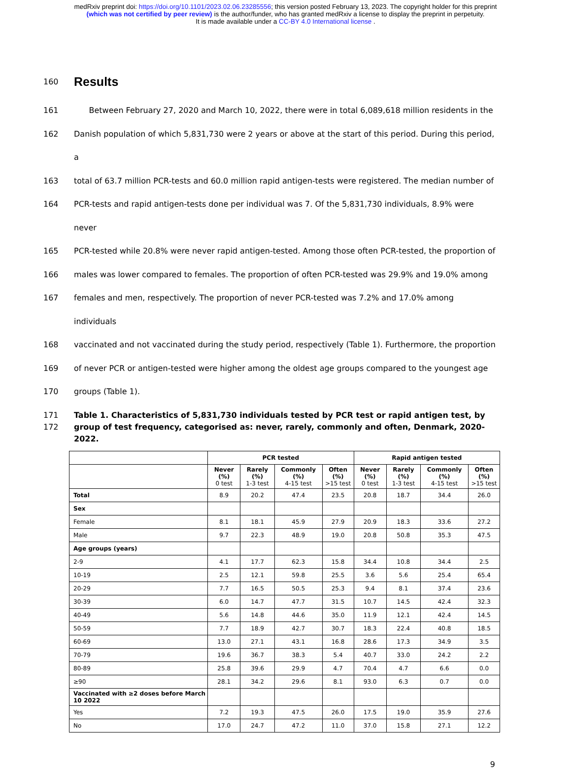medRxiv preprint doi: https://doi.org/10.1101/2023.02.06.23285556; this version posted February 13, 2023. The copyright holder for this preprint
(which was not certified by peer review) is the author/funder, who has granted medRxiv a license to display the preprint in perpetuity.
It is made available under a CC-BY 4.0 International license .
160
Results
161 Between February 27, 2020 and March 10, 2022, there were in total 6,089,618 million residents in the
162 Danish population of which 5,831,730 were 2 years or above at the start of this period. During this period, a
163 total of 63.7 million PCR-tests and 60.0 million rapid antigen-tests were registered. The median number of
164 PCR-tests and rapid antigen-tests done per individual was 7. Of the 5,831,730 individuals, 8.9% were never
165 PCR-tested while 20.8% were never rapid antigen-tested. Among those often PCR-tested, the proportion of
166 males was lower compared to females. The proportion of often PCR-tested was 29.9% and 19.0% among
167 females and men, respectively. The proportion of never PCR-tested was 7.2% and 17.0% among individuals
168 vaccinated and not vaccinated during the study period, respectively (Table 1). Furthermore, the proportion
169 of never PCR or antigen-tested were higher among the oldest age groups compared to the youngest age
170 groups (Table 1).
171
172
Table 1. Characteristics of 5,831,730 individuals tested by PCR test or rapid antigen test, by group of test frequency, categorised as: never, rarely, commonly and often, Denmark, 2020-2022.
| | PCR tested | | | | Rapid antigen tested | | | |
| --- | --- | --- | --- | --- | --- | --- | --- | --- |
| | Never (%) 0 test | Rarely (%) 1-3 test | Commonly (%) 4-15 test | Often (%) >15 test | Never (%) 0 test | Rarely (%) 1-3 test | Commonly (%) 4-15 test | Often (%) >15 test |
| Total | 8.9 | 20.2 | 47.4 | 23.5 | 20.8 | 18.7 | 34.4 | 26.0 |
| Sex | | | | | | | | |
| Female | 8.1 | 18.1 | 45.9 | 27.9 | 20.9 | 18.3 | 33.6 | 27.2 |
| Male | 9.7 | 22.3 | 48.9 | 19.0 | 20.8 | 50.8 | 35.3 | 47.5 |
| Age groups (years) | | | | | | | | |
| 2-9 | 4.1 | 17.7 | 62.3 | 15.8 | 34.4 | 10.8 | 34.4 | 2.5 |
| 10-19 | 2.5 | 12.1 | 59.8 | 25.5 | 3.6 | 5.6 | 25.4 | 65.4 |
| 20-29 | 7.7 | 16.5 | 50.5 | 25.3 | 9.4 | 8.1 | 37.4 | 23.6 |
| 30-39 | 6.0 | 14.7 | 47.7 | 31.5 | 10.7 | 14.5 | 42.4 | 32.3 |
| 40-49 | 5.6 | 14.8 | 44.6 | 35.0 | 11.9 | 12.1 | 42.4 | 14.5 |
| 50-59 | 7.7 | 18.9 | 42.7 | 30.7 | 18.3 | 22.4 | 40.8 | 18.5 |
| 60-69 | 13.0 | 27.1 | 43.1 | 16.8 | 28.6 | 17.3 | 34.9 | 3.5 |
| 70-79 | 19.6 | 36.7 | 38.3 | 5.4 | 40.7 | 33.0 | 24.2 | 2.2 |
| 80-89 | 25.8 | 39.6 | 29.9 | 4.7 | 70.4 | 4.7 | 6.6 | 0.0 |
| ≥90 | 28.1 | 34.2 | 29.6 | 8.1 | 93.0 | 6.3 | 0.7 | 0.0 |
| Vaccinated with ≥2 doses before March 10 2022 | | | | | | | | |
| Yes | 7.2 | 19.3 | 47.5 | 26.0 | 17.5 | 19.0 | 35.9 | 27.6 |
| No | 17.0 | 24.7 | 47.2 | 11.0 | 37.0 | 15.8 | 27.1 | 12.2 |
9